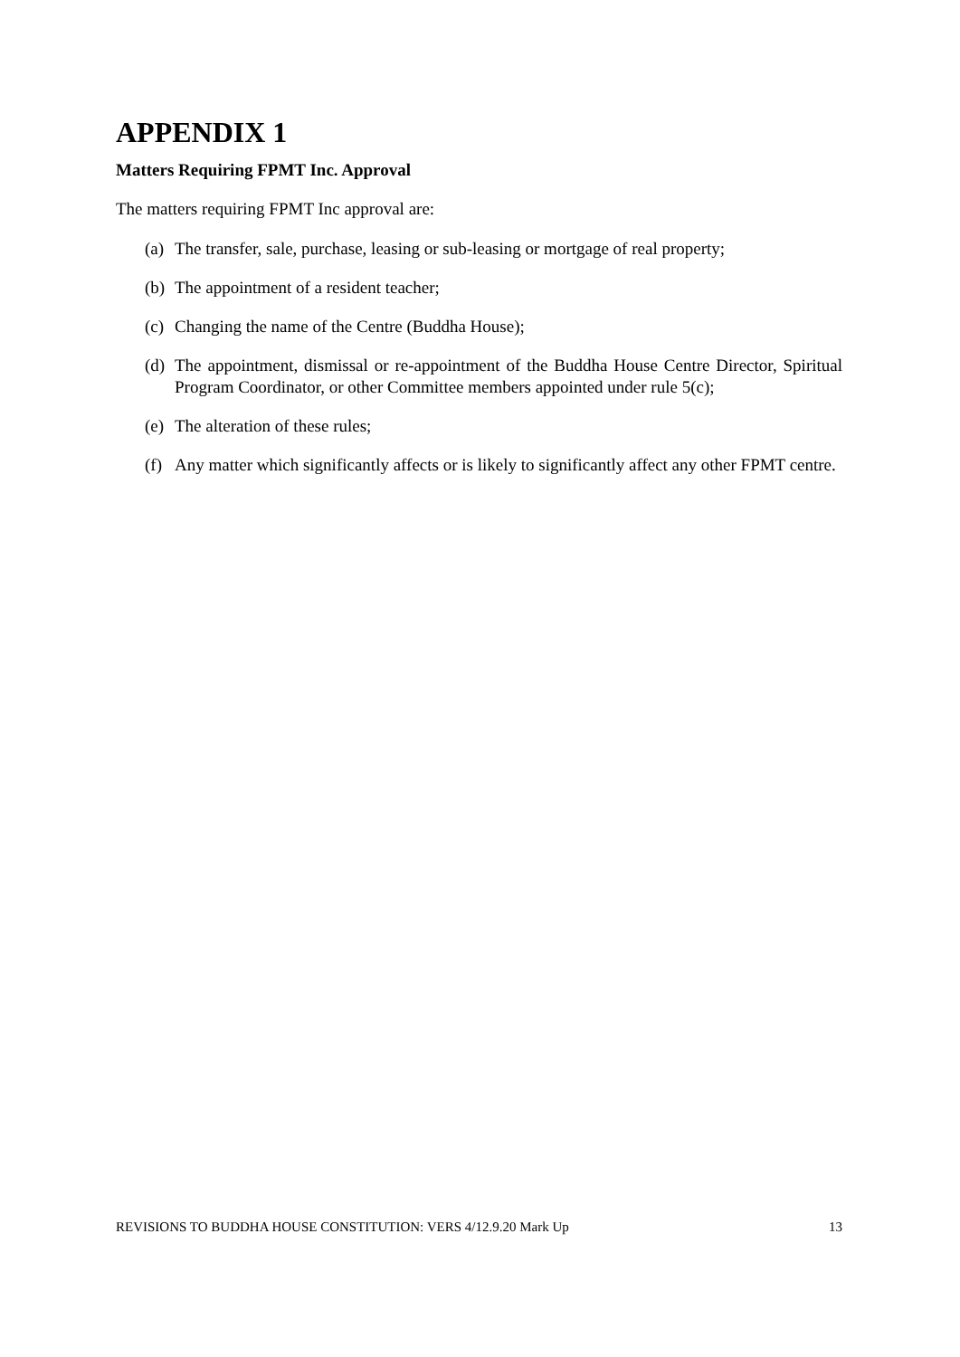APPENDIX 1
Matters Requiring FPMT Inc. Approval
The matters requiring FPMT Inc approval are:
(a) The transfer, sale, purchase, leasing or sub-leasing or mortgage of real property;
(b) The appointment of a resident teacher;
(c) Changing the name of the Centre (Buddha House);
(d) The appointment, dismissal or re-appointment of the Buddha House Centre Director, Spiritual Program Coordinator, or other Committee members appointed under rule 5(c);
(e) The alteration of these rules;
(f) Any matter which significantly affects or is likely to significantly affect any other FPMT centre.
REVISIONS TO BUDDHA HOUSE CONSTITUTION: VERS 4/12.9.20 Mark Up 13